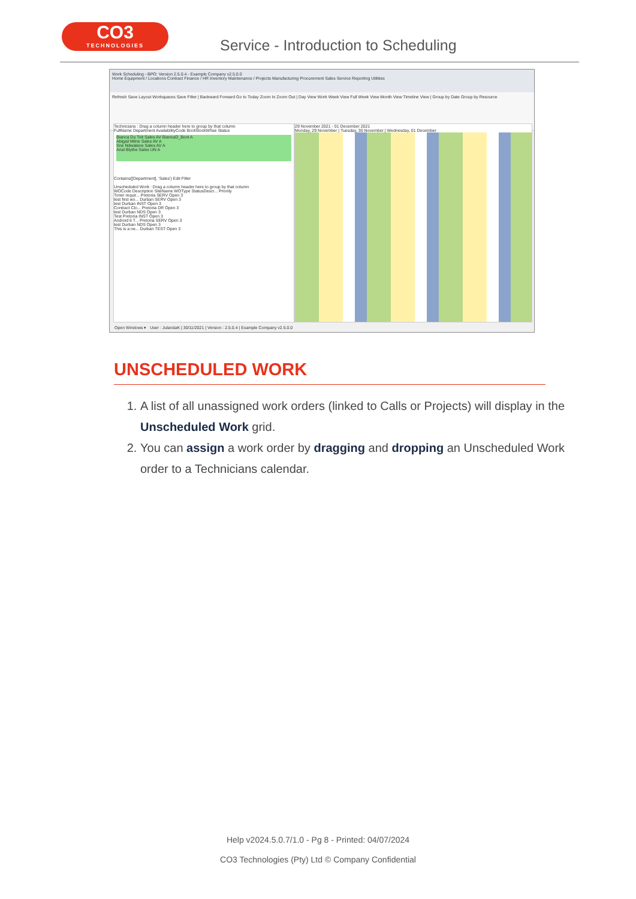CO3
TECHNOLOGIES
Service - Introduction to Scheduling
Work Scheduling - BPO: Version 2.5.0.4 - Example Company v2.5.0.0
Home Equipment / Locations Contract Finance / HR Inventory Maintenance / Projects Manufacturing Procurement Sales Service Reporting Utilities
Refresh Save Layout Workspaces Save Filter | Backward Forward Go to Today Zoom In Zoom Out | Day View Work Week View Full Week View Month View Timeline View | Group by Date Group by Resource
Technicians : Drag a column header here to group by that column
FullName Department AvailabilityCode BootStockWhse Status
Bianca Du Toit Sales AV BiancaD_Boot A
Abigail Milne Sales AV A
Sne Ndwalane Sales AV A
Arial Blythe Sales UN A
Contains([Department], 'Sales') Edit Filter
Unscheduled Work : Drag a column header here to group by that column
WOCode Description SiteName WOType StatusDescr... Priority
Toner requir... Pretoria SERV Open 3
test first wo... Durban SERV Open 3
test Durban INST Open 3
Contract Clo... Pretoria DR Open 3
test Durban NDS Open 3
Test Pretoria INST Open 3
Android 6 T... Pretoria SERV Open 3
test Durban NDS Open 3
This is a ne... Durban TEST Open 3
29 November 2021 - 01 December 2021
Monday, 29 November | Tuesday, 30 November | Wednesday, 01 December
Open Windows ▾ User : JulandaK | 30/11/2021 | Version : 2.5.0.4 | Example Company v2.5.0.0
UNSCHEDULED WORK
1. A list of all unassigned work orders (linked to Calls or Projects) will display in the Unscheduled Work grid.
2. You can assign a work order by dragging and dropping an Unscheduled Work order to a Technicians calendar.
Help v2024.5.0.7/1.0 - Pg 8 - Printed: 04/07/2024
CO3 Technologies (Pty) Ltd © Company Confidential